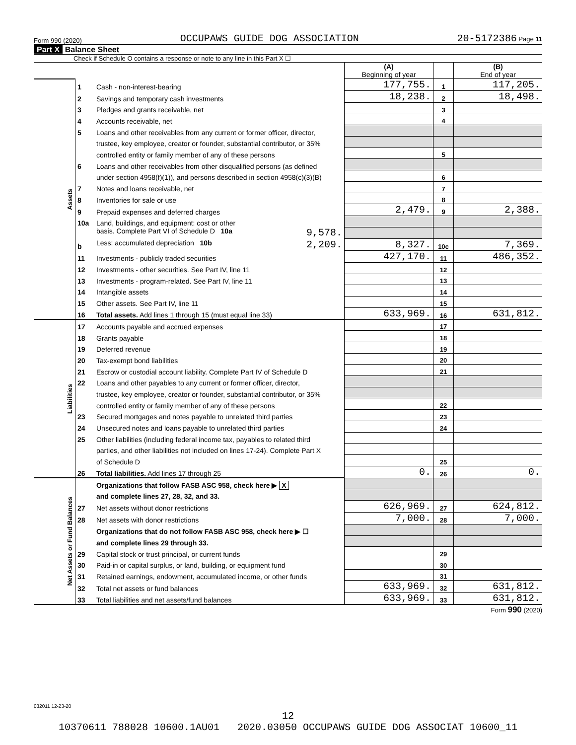Form 990 (2020) OCCUPAWS GUIDE DOG ASSOCIATION 20-5172386 Page 11
Part X Balance Sheet
Check if Schedule O contains a response or note to any line in this Part X ☐
| | | | (A) Beginning of year | | (B) End of year |
| Assets | 1 | Cash - non-interest-bearing | 177,755. | 1 | 117,205. |
| | 2 | Savings and temporary cash investments | 18,238. | 2 | 18,498. |
| | 3 | Pledges and grants receivable, net | | 3 | |
| | 4 | Accounts receivable, net | | 4 | |
| | 5 | Loans and other receivables from any current or former officer, director, | | | |
| | | trustee, key employee, creator or founder, substantial contributor, or 35% | | | |
| | | controlled entity or family member of any of these persons | | 5 | |
| | 6 | Loans and other receivables from other disqualified persons (as defined | | | |
| | | under section 4958(f)(1)), and persons described in section 4958(c)(3)(B) | | 6 | |
| | 7 | Notes and loans receivable, net | | 7 | |
| | 8 | Inventories for sale or use | | 8 | |
| | 9 | Prepaid expenses and deferred charges | 2,479. | 9 | 2,388. |
| | 10a | Land, buildings, and equipment: cost or other | | | |
| | | basis. Complete Part VI of Schedule D 10a 9,578. | | | |
| | b | Less: accumulated depreciation 10b 2,209. | 8,327. | 10c | 7,369. |
| | 11 | Investments - publicly traded securities | 427,170. | 11 | 486,352. |
| | 12 | Investments - other securities. See Part IV, line 11 | | 12 | |
| | 13 | Investments - program-related. See Part IV, line 11 | | 13 | |
| | 14 | Intangible assets | | 14 | |
| | 15 | Other assets. See Part IV, line 11 | | 15 | |
| | 16 | Total assets. Add lines 1 through 15 (must equal line 33) | 633,969. | 16 | 631,812. |
| Liabilities | 17 | Accounts payable and accrued expenses | | 17 | |
| | 18 | Grants payable | | 18 | |
| | 19 | Deferred revenue | | 19 | |
| | 20 | Tax-exempt bond liabilities | | 20 | |
| | 21 | Escrow or custodial account liability. Complete Part IV of Schedule D | | 21 | |
| | 22 | Loans and other payables to any current or former officer, director, | | | |
| | | trustee, key employee, creator or founder, substantial contributor, or 35% | | | |
| | | controlled entity or family member of any of these persons | | 22 | |
| | 23 | Secured mortgages and notes payable to unrelated third parties | | 23 | |
| | 24 | Unsecured notes and loans payable to unrelated third parties | | 24 | |
| | 25 | Other liabilities (including federal income tax, payables to related third | | | |
| | | parties, and other liabilities not included on lines 17-24). Complete Part X | | | |
| | | of Schedule D | | 25 | |
| | 26 | Total liabilities. Add lines 17 through 25 | 0. | 26 | 0. |
| Net Assets or Fund Balances | | Organizations that follow FASB ASC 958, check here ▶ X | | | |
| | | and complete lines 27, 28, 32, and 33. | | | |
| | 27 | Net assets without donor restrictions | 626,969. | 27 | 624,812. |
| | 28 | Net assets with donor restrictions | 7,000. | 28 | 7,000. |
| | | Organizations that do not follow FASB ASC 958, check here ▶ ☐ | | | |
| | | and complete lines 29 through 33. | | | |
| | 29 | Capital stock or trust principal, or current funds | | 29 | |
| | 30 | Paid-in or capital surplus, or land, building, or equipment fund | | 30 | |
| | 31 | Retained earnings, endowment, accumulated income, or other funds | | 31 | |
| | 32 | Total net assets or fund balances | 633,969. | 32 | 631,812. |
| | 33 | Total liabilities and net assets/fund balances | 633,969. | 33 | 631,812. |
Form 990 (2020)
032011 12-23-20
12
10370611 788028 10600.1AU01 2020.03050 OCCUPAWS GUIDE DOG ASSOCIAT 10600_11